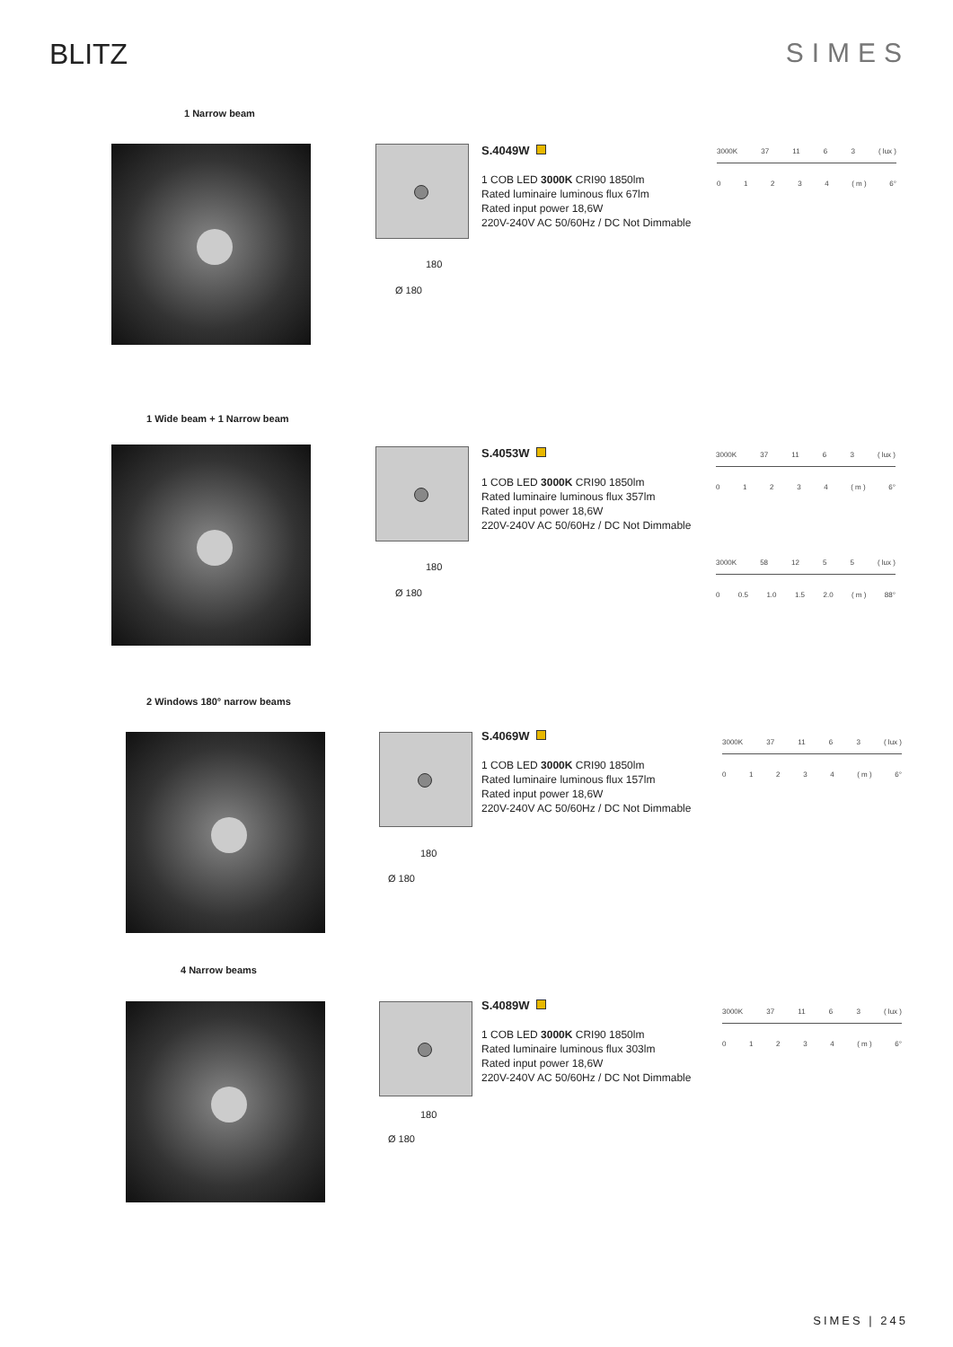BLITZ SIMES
1 Narrow beam
180
Ø 180
S.4049W
1 COB LED 3000K CRI90 1850lm
Rated luminaire luminous flux 67lm
Rated input power 18,6W
220V-240V AC 50/60Hz / DC Not Dimmable
3000K 37 11 63 ( lux )
01234 ( m ) 6°
1 Wide beam + 1 Narrow beam
180
Ø 180
S.4053W
1 COB LED 3000K CRI90 1850lm
Rated luminaire luminous flux 357lm
Rated input power 18,6W
220V-240V AC 50/60Hz / DC Not Dimmable
3000K 37 11 63 ( lux )
01234 ( m ) 6°
3000K 58 12 55 ( lux )
0 0.5 1.0 1.5 2.0 ( m ) 88°
2 Windows 180° narrow beams
180
Ø 180
S.4069W
1 COB LED 3000K CRI90 1850lm
Rated luminaire luminous flux 157lm
Rated input power 18,6W
220V-240V AC 50/60Hz / DC Not Dimmable
3000K 37 11 63 ( lux )
01234 ( m ) 6°
4 Narrow beams
180
Ø 180
S.4089W
1 COB LED 3000K CRI90 1850lm
Rated luminaire luminous flux 303lm
Rated input power 18,6W
220V-240V AC 50/60Hz / DC Not Dimmable
3000K 37 11 63 ( lux )
01234 ( m ) 6°
SIMES | 245